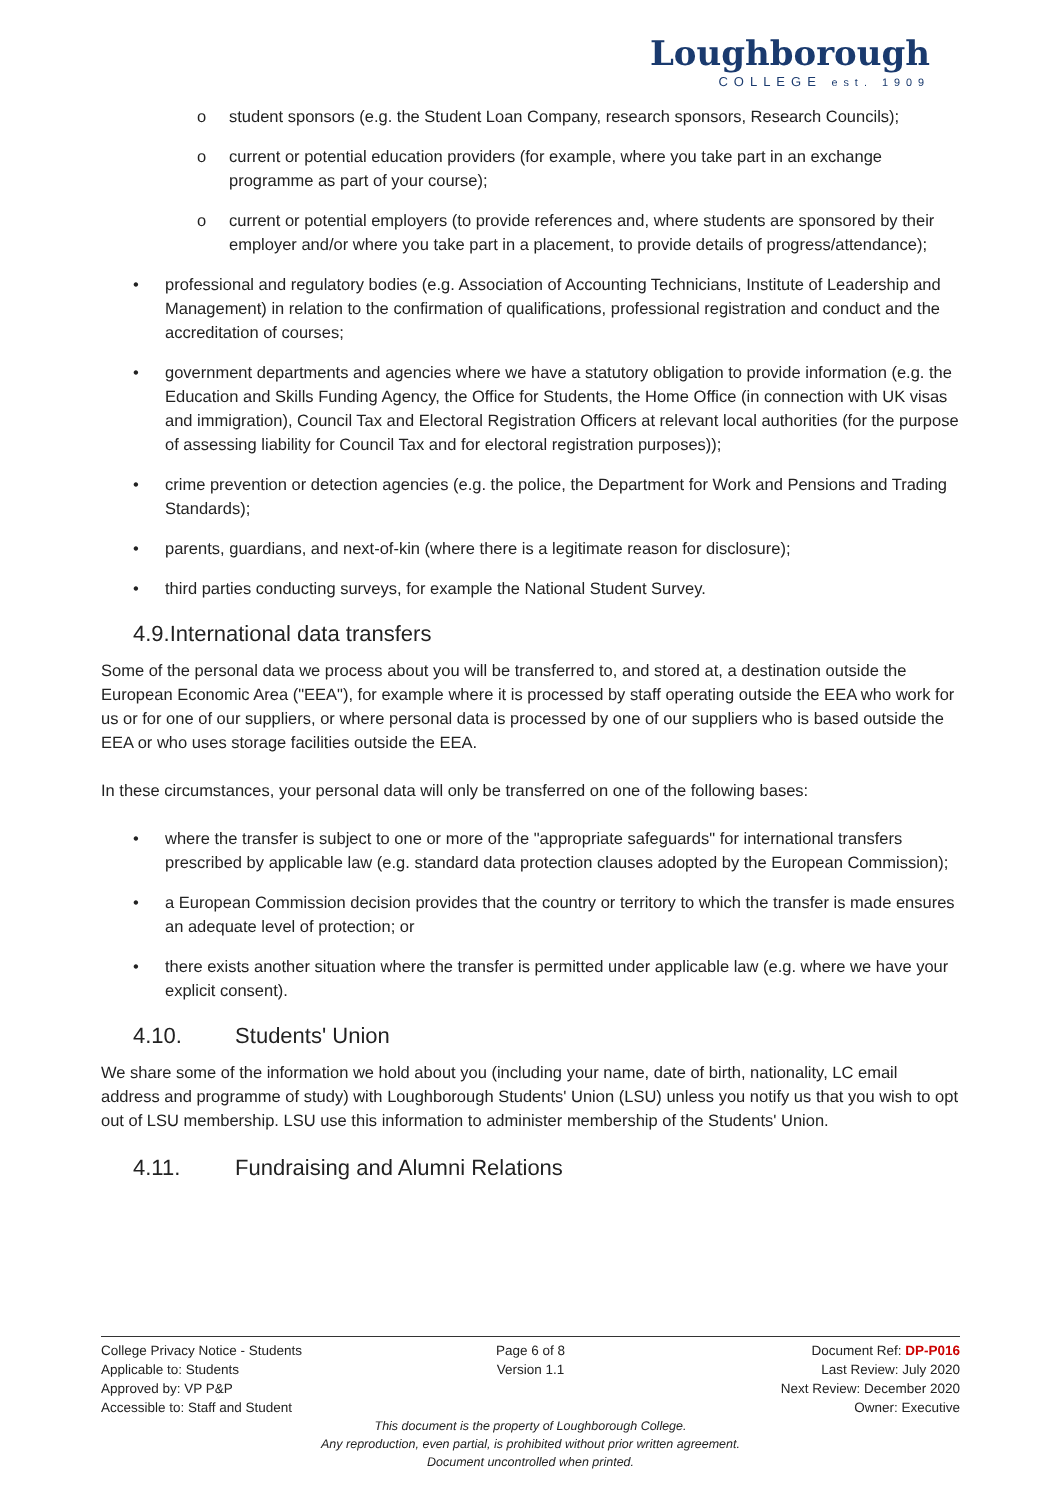Loughborough
COLLEGE est. 1909
o student sponsors (e.g. the Student Loan Company, research sponsors, Research Councils);
o current or potential education providers (for example, where you take part in an exchange programme as part of your course);
o current or potential employers (to provide references and, where students are sponsored by their employer and/or where you take part in a placement, to provide details of progress/attendance);
• professional and regulatory bodies (e.g. Association of Accounting Technicians, Institute of Leadership and Management) in relation to the confirmation of qualifications, professional registration and conduct and the accreditation of courses;
• government departments and agencies where we have a statutory obligation to provide information (e.g. the Education and Skills Funding Agency, the Office for Students, the Home Office (in connection with UK visas and immigration), Council Tax and Electoral Registration Officers at relevant local authorities (for the purpose of assessing liability for Council Tax and for electoral registration purposes));
• crime prevention or detection agencies (e.g. the police, the Department for Work and Pensions and Trading Standards);
• parents, guardians, and next-of-kin (where there is a legitimate reason for disclosure);
• third parties conducting surveys, for example the National Student Survey.
4.9.International data transfers
Some of the personal data we process about you will be transferred to, and stored at, a destination outside the European Economic Area ("EEA"), for example where it is processed by staff operating outside the EEA who work for us or for one of our suppliers, or where personal data is processed by one of our suppliers who is based outside the EEA or who uses storage facilities outside the EEA.
In these circumstances, your personal data will only be transferred on one of the following bases:
• where the transfer is subject to one or more of the "appropriate safeguards" for international transfers prescribed by applicable law (e.g. standard data protection clauses adopted by the European Commission);
• a European Commission decision provides that the country or territory to which the transfer is made ensures an adequate level of protection; or
• there exists another situation where the transfer is permitted under applicable law (e.g. where we have your explicit consent).
4.10. Students' Union
We share some of the information we hold about you (including your name, date of birth, nationality, LC email address and programme of study) with Loughborough Students' Union (LSU) unless you notify us that you wish to opt out of LSU membership. LSU use this information to administer membership of the Students' Union.
4.11. Fundraising and Alumni Relations
College Privacy Notice - Students
Page 6 of 8 Document Ref: DP-P016
Applicable to: Students Version 1.1 Last Review: July 2020
Approved by: VP P&P Next Review: December 2020
Accessible to: Staff and Student
Owner: Executive
This document is the property of Loughborough College.
Any reproduction, even partial, is prohibited without prior written agreement.
Document uncontrolled when printed.